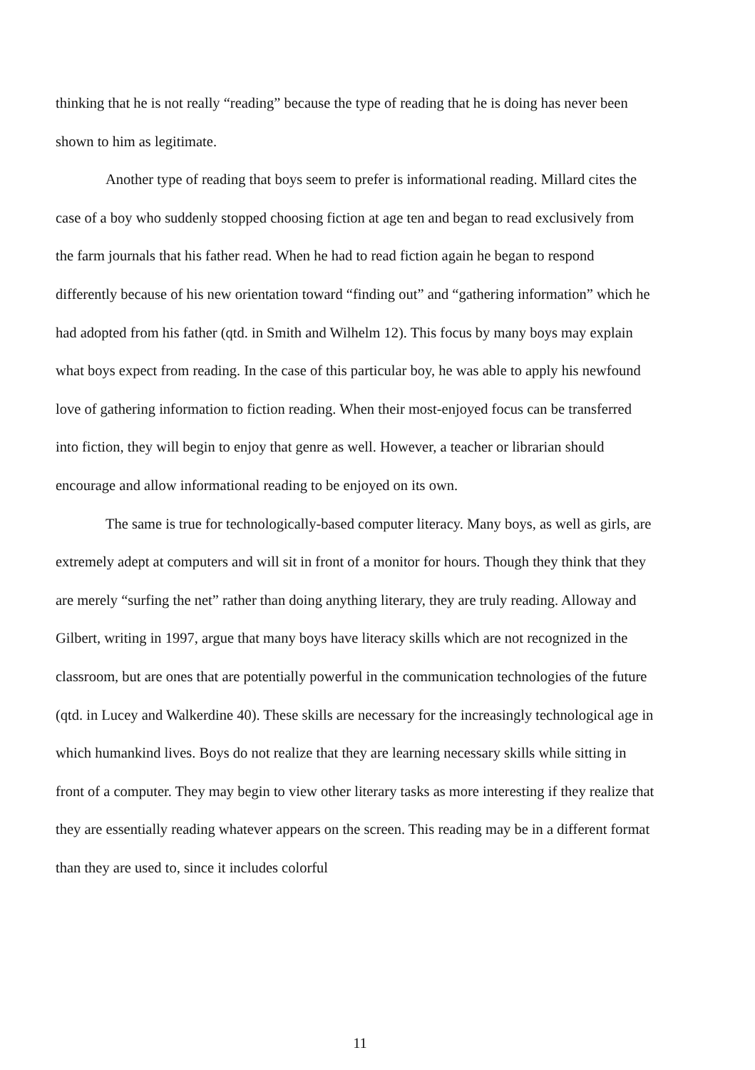thinking that he is not really “reading” because the type of reading that he is doing has never been shown to him as legitimate.
Another type of reading that boys seem to prefer is informational reading. Millard cites the case of a boy who suddenly stopped choosing fiction at age ten and began to read exclusively from the farm journals that his father read. When he had to read fiction again he began to respond differently because of his new orientation toward “finding out” and “gathering information” which he had adopted from his father (qtd. in Smith and Wilhelm 12). This focus by many boys may explain what boys expect from reading. In the case of this particular boy, he was able to apply his newfound love of gathering information to fiction reading. When their most-enjoyed focus can be transferred into fiction, they will begin to enjoy that genre as well. However, a teacher or librarian should encourage and allow informational reading to be enjoyed on its own.
The same is true for technologically-based computer literacy. Many boys, as well as girls, are extremely adept at computers and will sit in front of a monitor for hours. Though they think that they are merely “surfing the net” rather than doing anything literary, they are truly reading. Alloway and Gilbert, writing in 1997, argue that many boys have literacy skills which are not recognized in the classroom, but are ones that are potentially powerful in the communication technologies of the future (qtd. in Lucey and Walkerdine 40). These skills are necessary for the increasingly technological age in which humankind lives. Boys do not realize that they are learning necessary skills while sitting in front of a computer. They may begin to view other literary tasks as more interesting if they realize that they are essentially reading whatever appears on the screen. This reading may be in a different format than they are used to, since it includes colorful
11